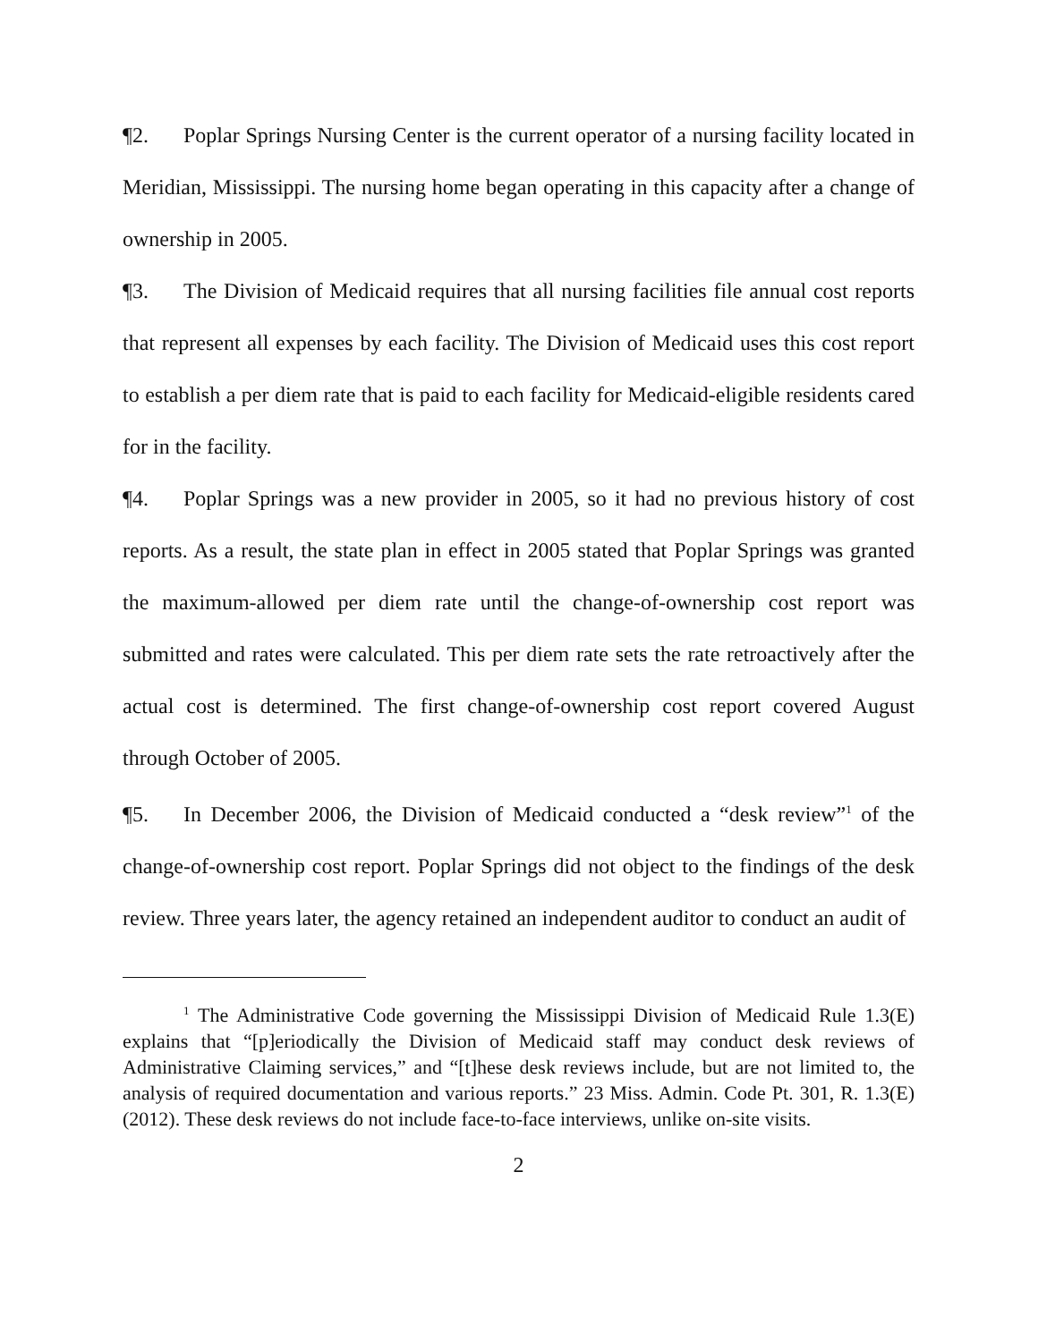¶2. Poplar Springs Nursing Center is the current operator of a nursing facility located in Meridian, Mississippi. The nursing home began operating in this capacity after a change of ownership in 2005.
¶3. The Division of Medicaid requires that all nursing facilities file annual cost reports that represent all expenses by each facility. The Division of Medicaid uses this cost report to establish a per diem rate that is paid to each facility for Medicaid-eligible residents cared for in the facility.
¶4. Poplar Springs was a new provider in 2005, so it had no previous history of cost reports. As a result, the state plan in effect in 2005 stated that Poplar Springs was granted the maximum-allowed per diem rate until the change-of-ownership cost report was submitted and rates were calculated. This per diem rate sets the rate retroactively after the actual cost is determined. The first change-of-ownership cost report covered August through October of 2005.
¶5. In December 2006, the Division of Medicaid conducted a “desk review”<sup>1</sup> of the change-of-ownership cost report. Poplar Springs did not object to the findings of the desk review. Three years later, the agency retained an independent auditor to conduct an audit of
<sup>1</sup> The Administrative Code governing the Mississippi Division of Medicaid Rule 1.3(E) explains that “[p]eriodically the Division of Medicaid staff may conduct desk reviews of Administrative Claiming services,” and “[t]hese desk reviews include, but are not limited to, the analysis of required documentation and various reports.” 23 Miss. Admin. Code Pt. 301, R. 1.3(E) (2012). These desk reviews do not include face-to-face interviews, unlike on-site visits.
2